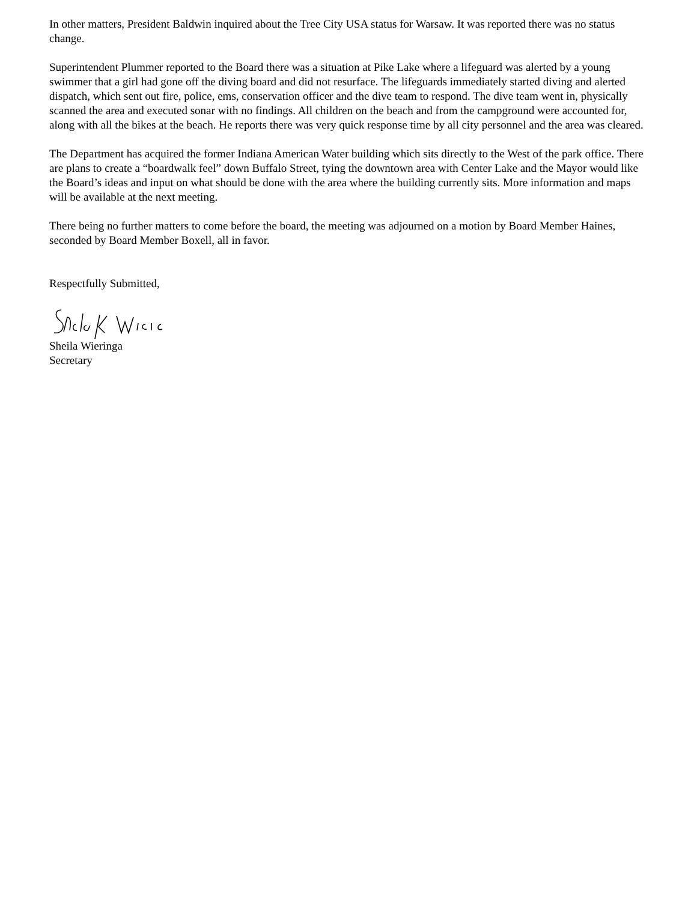In other matters, President Baldwin inquired about the Tree City USA status for Warsaw. It was reported there was no status change.
Superintendent Plummer reported to the Board there was a situation at Pike Lake where a lifeguard was alerted by a young swimmer that a girl had gone off the diving board and did not resurface. The lifeguards immediately started diving and alerted dispatch, which sent out fire, police, ems, conservation officer and the dive team to respond. The dive team went in, physically scanned the area and executed sonar with no findings. All children on the beach and from the campground were accounted for, along with all the bikes at the beach. He reports there was very quick response time by all city personnel and the area was cleared.
The Department has acquired the former Indiana American Water building which sits directly to the West of the park office. There are plans to create a “boardwalk feel” down Buffalo Street, tying the downtown area with Center Lake and the Mayor would like the Board’s ideas and input on what should be done with the area where the building currently sits. More information and maps will be available at the next meeting.
There being no further matters to come before the board, the meeting was adjourned on a motion by Board Member Haines, seconded by Board Member Boxell, all in favor.
Respectfully Submitted,
Sheila Wieringa
Secretary